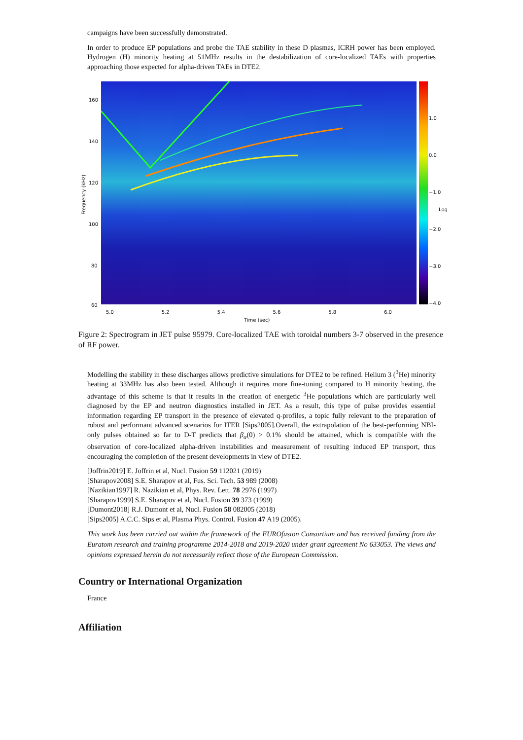campaigns have been successfully demonstrated.
In order to produce EP populations and probe the TAE stability in these D plasmas, ICRH power has been employed. Hydrogen (H) minority heating at 51MHz results in the destabilization of core-localized TAEs with properties approaching those expected for alpha-driven TAEs in DTE2.
160
140
120
100
80
60
Frequency (kHz)
1.0
0.0
−1.0
−2.0
−3.0
−4.0
Log
5.0 5.2 5.4 5.6 5.8 6.0
Time (sec)
Figure 2: Spectrogram in JET pulse 95979. Core-localized TAE with toroidal numbers 3-7 observed in the presence of RF power.
Modelling the stability in these discharges allows predictive simulations for DTE2 to be refined. Helium 3 (<sup>3</sup>He) minority heating at 33MHz has also been tested. Although it requires more fine-tuning compared to H minority heating, the advantage of this scheme is that it results in the creation of energetic <sup>3</sup>He populations which are particularly well diagnosed by the EP and neutron diagnostics installed in JET. As a result, this type of pulse provides essential information regarding EP transport in the presence of elevated q-profiles, a topic fully relevant to the preparation of robust and performant advanced scenarios for ITER [Sips2005].Overall, the extrapolation of the best-performing NBI-only pulses obtained so far to D-T predicts that β<sub>α</sub>(0) > 0.1% should be attained, which is compatible with the observation of core-localized alpha-driven instabilities and measurement of resulting induced EP transport, thus encouraging the completion of the present developments in view of DTE2.
[Joffrin2019] E. Joffrin et al, Nucl. Fusion 59 112021 (2019)
[Sharapov2008] S.E. Sharapov et al, Fus. Sci. Tech. 53 989 (2008)
[Nazikian1997] R. Nazikian et al, Phys. Rev. Lett. 78 2976 (1997)
[Sharapov1999] S.E. Sharapov et al, Nucl. Fusion 39 373 (1999)
[Dumont2018] R.J. Dumont et al, Nucl. Fusion 58 082005 (2018)
[Sips2005] A.C.C. Sips et al, Plasma Phys. Control. Fusion 47 A19 (2005).
This work has been carried out within the framework of the EUROfusion Consortium and has received funding from the Euratom research and training programme 2014-2018 and 2019-2020 under grant agreement No 633053. The views and opinions expressed herein do not necessarily reflect those of the European Commission.
Country or International Organization
France
Affiliation